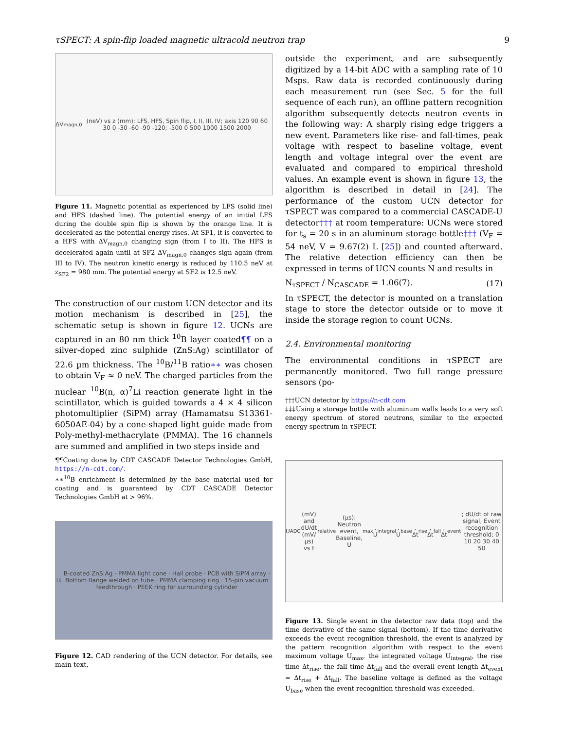τSPECT: A spin-flip loaded magnetic ultracold neutron trap 9
ΔV<sub>magn,0</sub> (neV) vs z (mm): LFS, HFS, Spin flip, I, II, III, IV; axis 120 90 60 30 0 -30 -60 -90 -120; -500 0 500 1000 1500 2000
Figure 11. Magnetic potential as experienced by LFS (solid line) and HFS (dashed line). The potential energy of an initial LFS during the double spin flip is shown by the orange line. It is decelerated as the potential energy rises. At SF1, it is converted to a HFS with ΔV<sub>magn,0</sub> changing sign (from I to II). The HFS is decelerated again until at SF2 ΔV<sub>magn,0</sub> changes sign again (from III to IV). The neutron kinetic energy is reduced by 110.5 neV at z<sub>SF2</sub> = 980 mm. The potential energy at SF2 is 12.5 neV.
The construction of our custom UCN detector and its motion mechanism is described in [25], the schematic setup is shown in figure 12. UCNs are captured in an 80 nm thick <sup>10</sup>B layer coated¶¶ on a silver-doped zinc sulphide (ZnS:Ag) scintillator of 22.6 µm thickness. The <sup>10</sup>B/<sup>11</sup>B ratio∗∗ was chosen to obtain V<sub>F</sub> ≈ 0 neV. The charged particles from the nuclear <sup>10</sup>B(n, α)<sup>7</sup>Li reaction generate light in the scintillator, which is guided towards a 4 × 4 silicon photomultiplier (SiPM) array (Hamamatsu S13361-6050AE-04) by a cone-shaped light guide made from Poly-methyl-methacrylate (PMMA). The 16 channels are summed and amplified in two steps inside and
¶¶Coating done by CDT CASCADE Detector Technologies GmbH, https://n-cdt.com/.
∗∗<sup>10</sup>B enrichment is determined by the base material used for coating and is guaranteed by CDT CASCADE Detector Technologies GmbH at > 96%.
<sup>10</sup>B-coated ZnS:Ag · PMMA light cone · Hall probe · PCB with SiPM array · Bottom flange welded on tube · PMMA clamping ring · 15-pin vacuum feedthrough · PEEK ring for surrounding cylinder
Figure 12. CAD rendering of the UCN detector. For details, see main text.
outside the experiment, and are subsequently digitized by a 14-bit ADC with a sampling rate of 10 Msps. Raw data is recorded continuously during each measurement run (see Sec. 5 for the full sequence of each run), an offline pattern recognition algorithm subsequently detects neutron events in the following way: A sharply rising edge triggers a new event. Parameters like rise- and fall-times, peak voltage with respect to baseline voltage, event length and voltage integral over the event are evaluated and compared to empirical threshold values. An example event is shown in figure 13, the algorithm is described in detail in [24]. The performance of the custom UCN detector for τSPECT was compared to a commercial CASCADE-U detector††† at room temperature: UCNs were stored for t<sub>s</sub> = 20 s in an aluminum storage bottle‡‡‡ (V<sub>F</sub> = 54 neV, V = 9.67(2) L [25]) and counted afterward. The relative detection efficiency can then be expressed in terms of UCN counts N and results in
N<sub>τSPECT</sub> / N<sub>CASCADE</sub> = 1.06(7). (17)
In τSPECT, the detector is mounted on a translation stage to store the detector outside or to move it inside the storage region to count UCNs.
2.4. Environmental monitoring
The environmental conditions in τSPECT are permanently monitored. Two full range pressure sensors (po-
†††UCN detector by https://n-cdt.com
‡‡‡Using a storage bottle with aluminum walls leads to a very soft energy spectrum of stored neutrons, similar to the expected energy spectrum in τSPECT.
U<sub>ADC</sub> (mV) and dU/dt (mV/µs) vs t<sub>relative</sub> (µs): Neutron event, Baseline, U<sub>max</sub>, U<sub>integral</sub>, U<sub>base</sub>, Δt<sub>rise</sub>, Δt<sub>fall</sub>, Δt<sub>event</sub>; dU/dt of raw signal, Event recognition threshold; 0 10 20 30 40 50
Figure 13. Single event in the detector raw data (top) and the time derivative of the same signal (bottom). If the time derivative exceeds the event recognition threshold, the event is analyzed by the pattern recognition algorithm with respect to the event maximum voltage U<sub>max</sub>, the integrated voltage U<sub>integral</sub>, the rise time Δt<sub>rise</sub>, the fall time Δt<sub>fall</sub> and the overall event length Δt<sub>event</sub> = Δt<sub>rise</sub> + Δt<sub>fall</sub>. The baseline voltage is defined as the voltage U<sub>base</sub> when the event recognition threshold was exceeded.